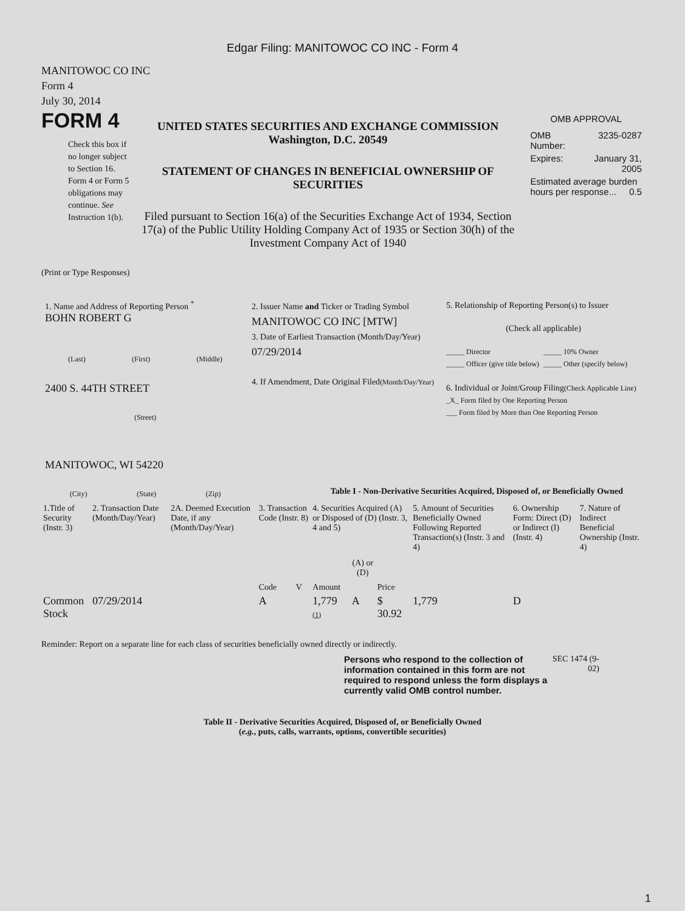Edgar Filing: MANITOWOC CO INC - Form 4
MANITOWOC CO INC
Form 4
July 30, 2014
FORM 4
Check this box if no longer subject to Section 16. Form 4 or Form 5 obligations may continue. See Instruction 1(b).
UNITED STATES SECURITIES AND EXCHANGE COMMISSION
Washington, D.C. 20549
STATEMENT OF CHANGES IN BENEFICIAL OWNERSHIP OF SECURITIES
Filed pursuant to Section 16(a) of the Securities Exchange Act of 1934, Section 17(a) of the Public Utility Holding Company Act of 1935 or Section 30(h) of the Investment Company Act of 1940
OMB APPROVAL
| OMB Number: | 3235-0287 |
| Expires: | January 31, 2005 |
| Estimated average burden hours per response... 0.5 | |
(Print or Type Responses)
1. Name and Address of Reporting Person <sup>*</sup>
BOHN ROBERT G
(Last) (First) (Middle)
2400 S. 44TH STREET
(Street)
MANITOWOC, WI 54220
(City) (State) (Zip)
2. Issuer Name and Ticker or Trading Symbol
MANITOWOC CO INC [MTW]
3. Date of Earliest Transaction (Month/Day/Year)
07/29/2014
4. If Amendment, Date Original Filed(Month/Day/Year)
5. Relationship of Reporting Person(s) to Issuer
(Check all applicable)
_____ Director
_____ Officer (give title below)
_____ 10% Owner
_____ Other (specify below)
6. Individual or Joint/Group Filing(Check Applicable Line)
_X_ Form filed by One Reporting Person
___ Form filed by More than One Reporting Person
Table I - Non-Derivative Securities Acquired, Disposed of, or Beneficially Owned
| 1.Title of Security (Instr. 3) | 2. Transaction Date (Month/Day/Year) | 2A. Deemed Execution Date, if any (Month/Day/Year) | 3. Transaction Code (Instr. 8) | | 4. Securities Acquired (A) or Disposed of (D) (Instr. 3, 4 and 5) | | | 5. Amount of Securities Beneficially Owned Following Reported Transaction(s) (Instr. 3 and 4) | 6. Ownership Form: Direct (D) or Indirect (I) (Instr. 4) | 7. Nature of Indirect Beneficial Ownership (Instr. 4) |
| | | | Code | V | Amount | (A) or (D) | Price | | | |
| Common Stock | 07/29/2014 | | A | | 1,779 (1) | A | $ 30.92 | 1,779 | D | |
Reminder: Report on a separate line for each class of securities beneficially owned directly or indirectly.
Persons who respond to the collection of information contained in this form are not required to respond unless the form displays a currently valid OMB control number.
SEC 1474 (9-02)
Table II - Derivative Securities Acquired, Disposed of, or Beneficially Owned
(e.g., puts, calls, warrants, options, convertible securities)
1